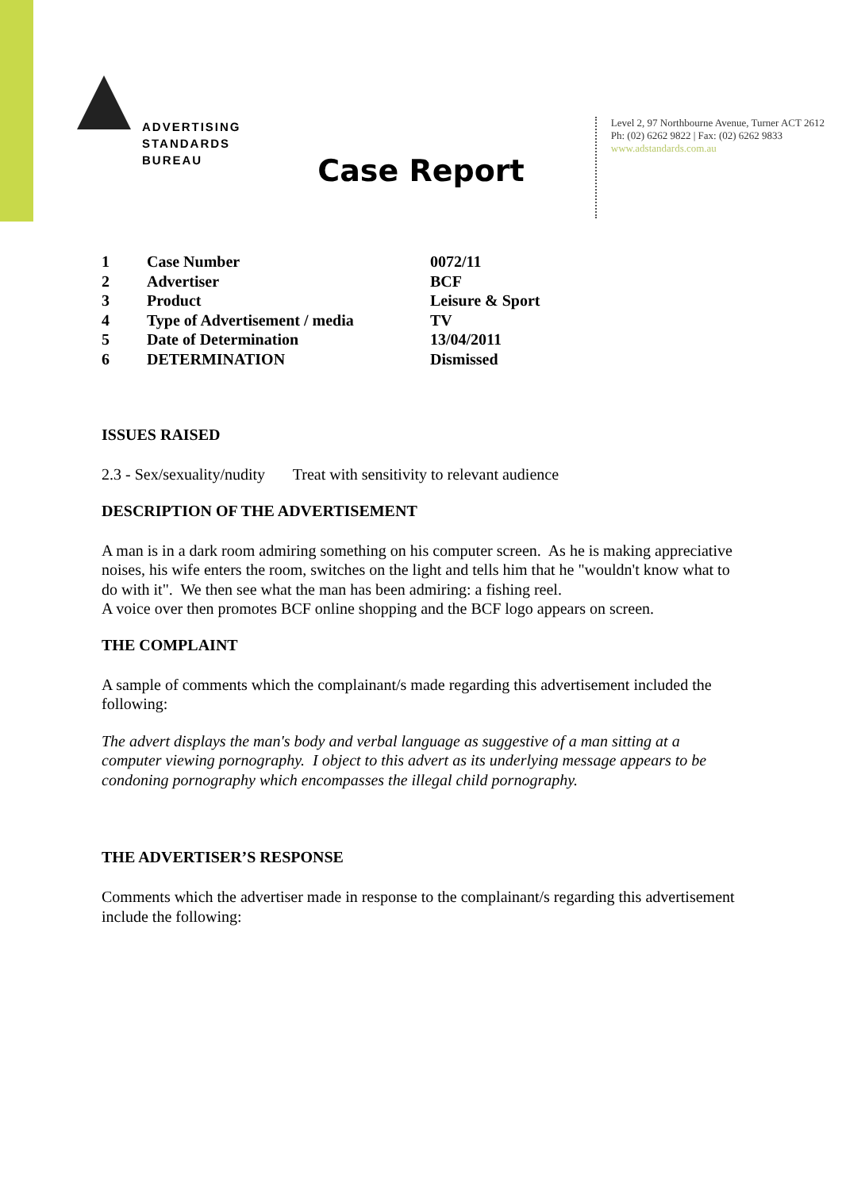ADVERTISING
STANDARDS
BUREAU
Level 2, 97 Northbourne Avenue, Turner ACT 2612
Ph: (02) 6262 9822 | Fax: (02) 6262 9833
www.adstandards.com.au
Case Report
| 1 | Case Number | 0072/11 |
| 2 | Advertiser | BCF |
| 3 | Product | Leisure & Sport |
| 4 | Type of Advertisement / media | TV |
| 5 | Date of Determination | 13/04/2011 |
| 6 | DETERMINATION | Dismissed |
ISSUES RAISED
2.3 - Sex/sexuality/nudity Treat with sensitivity to relevant audience
DESCRIPTION OF THE ADVERTISEMENT
A man is in a dark room admiring something on his computer screen. As he is making appreciative noises, his wife enters the room, switches on the light and tells him that he "wouldn't know what to do with it". We then see what the man has been admiring: a fishing reel.
A voice over then promotes BCF online shopping and the BCF logo appears on screen.
THE COMPLAINT
A sample of comments which the complainant/s made regarding this advertisement included the following:
The advert displays the man's body and verbal language as suggestive of a man sitting at a computer viewing pornography. I object to this advert as its underlying message appears to be condoning pornography which encompasses the illegal child pornography.
THE ADVERTISER’S RESPONSE
Comments which the advertiser made in response to the complainant/s regarding this advertisement include the following: